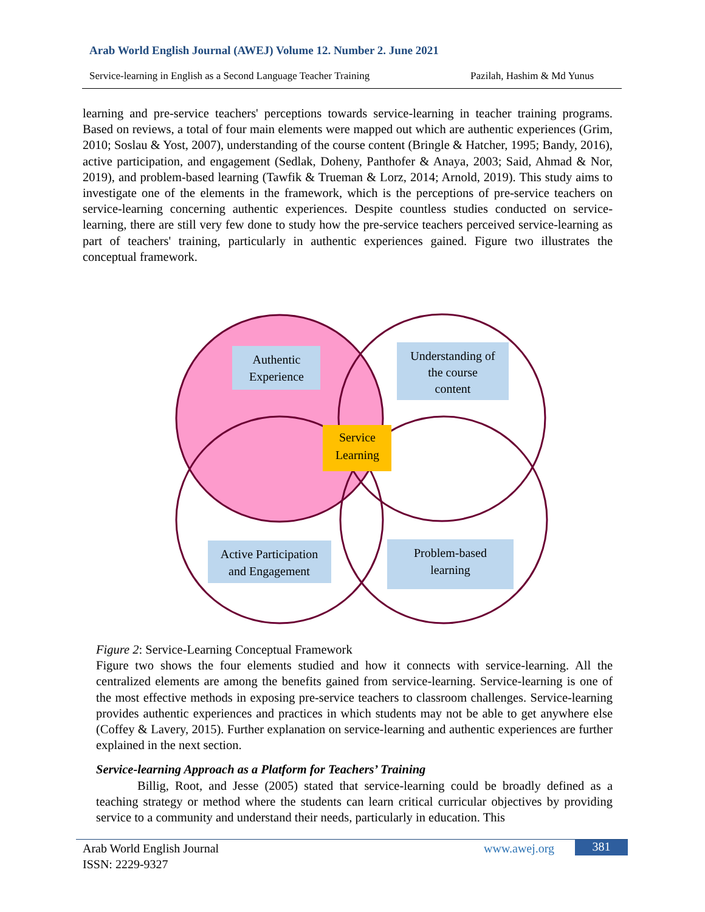Arab World English Journal (AWEJ) Volume 12. Number 2. June 2021
Service-learning in English as a Second Language Teacher Training Pazilah, Hashim & Md Yunus
learning and pre-service teachers' perceptions towards service-learning in teacher training programs. Based on reviews, a total of four main elements were mapped out which are authentic experiences (Grim, 2010; Soslau & Yost, 2007), understanding of the course content (Bringle & Hatcher, 1995; Bandy, 2016), active participation, and engagement (Sedlak, Doheny, Panthofer & Anaya, 2003; Said, Ahmad & Nor, 2019), and problem-based learning (Tawfik & Trueman & Lorz, 2014; Arnold, 2019). This study aims to investigate one of the elements in the framework, which is the perceptions of pre-service teachers on service-learning concerning authentic experiences. Despite countless studies conducted on service-learning, there are still very few done to study how the pre-service teachers perceived service-learning as part of teachers' training, particularly in authentic experiences gained. Figure two illustrates the conceptual framework.
Authentic
Experience
Understanding of
the course
content
Service
Learning
Active Participation
and Engagement
Problem-based
learning
Figure 2: Service-Learning Conceptual Framework
Figure two shows the four elements studied and how it connects with service-learning. All the centralized elements are among the benefits gained from service-learning. Service-learning is one of the most effective methods in exposing pre-service teachers to classroom challenges. Service-learning provides authentic experiences and practices in which students may not be able to get anywhere else (Coffey & Lavery, 2015). Further explanation on service-learning and authentic experiences are further explained in the next section.
Service-learning Approach as a Platform for Teachers’ Training
Billig, Root, and Jesse (2005) stated that service-learning could be broadly defined as a teaching strategy or method where the students can learn critical curricular objectives by providing service to a community and understand their needs, particularly in education. This
Arab World English Journal
ISSN: 2229-9327
www.awej.org 381